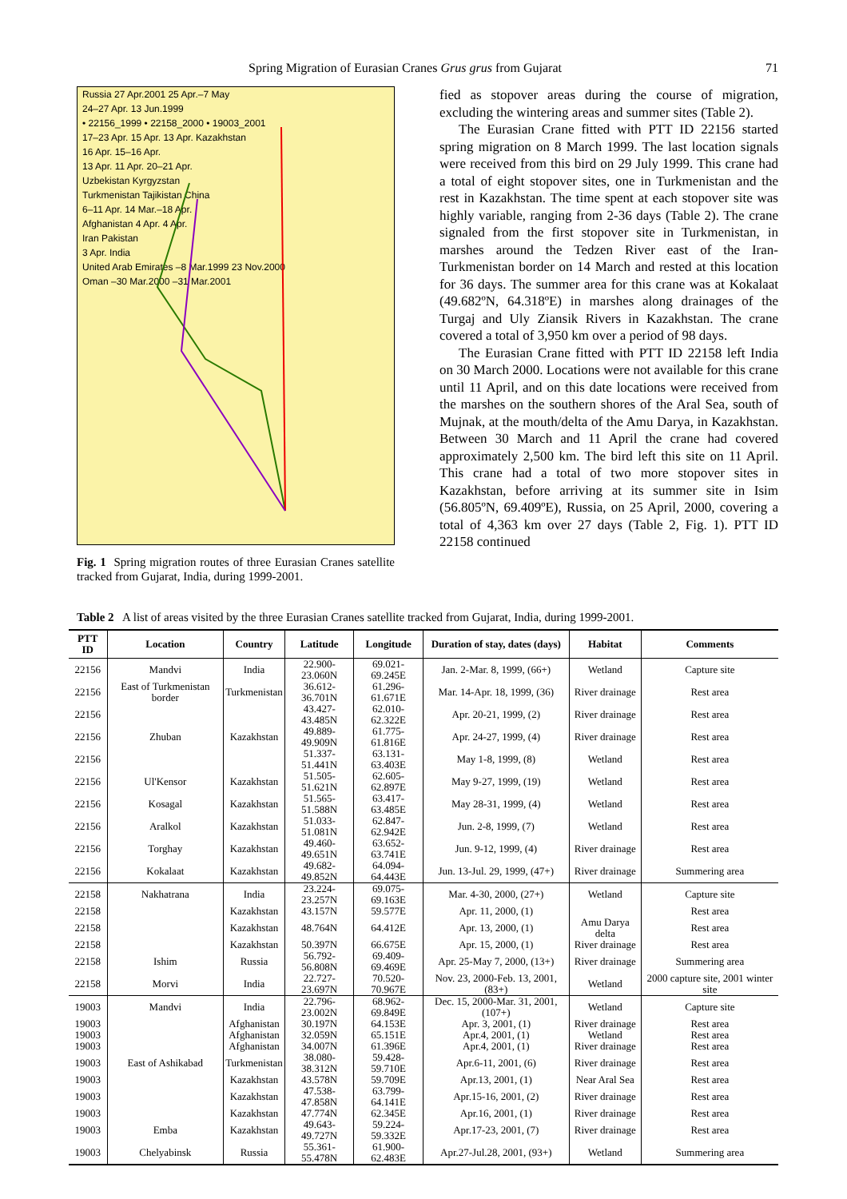Spring Migration of Eurasian Cranes Grus grus from Gujarat 71
Russia 27 Apr.2001 25 Apr.–7 May
24–27 Apr. 13 Jun.1999
• 22156_1999 • 22158_2000 • 19003_2001
17–23 Apr. 15 Apr. 13 Apr. Kazakhstan
16 Apr. 15–16 Apr.
13 Apr. 11 Apr. 20–21 Apr.
Uzbekistan Kyrgyzstan
Turkmenistan Tajikistan China
6–11 Apr. 14 Mar.–18 Apr.
Afghanistan 4 Apr. 4 Apr.
Iran Pakistan
3 Apr. India
United Arab Emirates –8 Mar.1999 23 Nov.2000
Oman –30 Mar.2000 –31 Mar.2001
Fig. 1 Spring migration routes of three Eurasian Cranes satellite tracked from Gujarat, India, during 1999-2001.
fied as stopover areas during the course of migration, excluding the wintering areas and summer sites (Table 2).
The Eurasian Crane fitted with PTT ID 22156 started spring migration on 8 March 1999. The last location signals were received from this bird on 29 July 1999. This crane had a total of eight stopover sites, one in Turkmenistan and the rest in Kazakhstan. The time spent at each stopover site was highly variable, ranging from 2-36 days (Table 2). The crane signaled from the first stopover site in Turkmenistan, in marshes around the Tedzen River east of the Iran-Turkmenistan border on 14 March and rested at this location for 36 days. The summer area for this crane was at Kokalaat (49.682ºN, 64.318ºE) in marshes along drainages of the Turgaj and Uly Ziansik Rivers in Kazakhstan. The crane covered a total of 3,950 km over a period of 98 days.
The Eurasian Crane fitted with PTT ID 22158 left India on 30 March 2000. Locations were not available for this crane until 11 April, and on this date locations were received from the marshes on the southern shores of the Aral Sea, south of Mujnak, at the mouth/delta of the Amu Darya, in Kazakhstan. Between 30 March and 11 April the crane had covered approximately 2,500 km. The bird left this site on 11 April. This crane had a total of two more stopover sites in Kazakhstan, before arriving at its summer site in Isim (56.805ºN, 69.409ºE), Russia, on 25 April, 2000, covering a total of 4,363 km over 27 days (Table 2, Fig. 1). PTT ID 22158 continued
Table 2 A list of areas visited by the three Eurasian Cranes satellite tracked from Gujarat, India, during 1999-2001.
| PTT ID | Location | Country | Latitude | Longitude | Duration of stay, dates (days) | Habitat | Comments |
| --- | --- | --- | --- | --- | --- | --- | --- |
| 22156 | Mandvi | India | 22.900-23.060N | 69.021-69.245E | Jan. 2-Mar. 8, 1999, (66+) | Wetland | Capture site |
| 22156 | East of Turkmenistan border | Turkmenistan | 36.612-36.701N | 61.296-61.671E | Mar. 14-Apr. 18, 1999, (36) | River drainage | Rest area |
| 22156 | | | 43.427-43.485N | 62.010-62.322E | Apr. 20-21, 1999, (2) | River drainage | Rest area |
| 22156 | Zhuban | Kazakhstan | 49.889-49.909N | 61.775-61.816E | Apr. 24-27, 1999, (4) | River drainage | Rest area |
| 22156 | | | 51.337-51.441N | 63.131-63.403E | May 1-8, 1999, (8) | Wetland | Rest area |
| 22156 | Ul'Kensor | Kazakhstan | 51.505-51.621N | 62.605-62.897E | May 9-27, 1999, (19) | Wetland | Rest area |
| 22156 | Kosagal | Kazakhstan | 51.565-51.588N | 63.417-63.485E | May 28-31, 1999, (4) | Wetland | Rest area |
| 22156 | Aralkol | Kazakhstan | 51.033-51.081N | 62.847-62.942E | Jun. 2-8, 1999, (7) | Wetland | Rest area |
| 22156 | Torghay | Kazakhstan | 49.460-49.651N | 63.652-63.741E | Jun. 9-12, 1999, (4) | River drainage | Rest area |
| 22156 | Kokalaat | Kazakhstan | 49.682-49.852N | 64.094-64.443E | Jun. 13-Jul. 29, 1999, (47+) | River drainage | Summering area |
| 22158 | Nakhatrana | India | 23.224-23.257N | 69.075-69.163E | Mar. 4-30, 2000, (27+) | Wetland | Capture site |
| 22158 | | Kazakhstan | 43.157N | 59.577E | Apr. 11, 2000, (1) | | Rest area |
| 22158 | | Kazakhstan | 48.764N | 64.412E | Apr. 13, 2000, (1) | Amu Darya delta | Rest area |
| 22158 | | Kazakhstan | 50.397N | 66.675E | Apr. 15, 2000, (1) | River drainage | Rest area |
| 22158 | Ishim | Russia | 56.792-56.808N | 69.409-69.469E | Apr. 25-May 7, 2000, (13+) | River drainage | Summering area |
| 22158 | Morvi | India | 22.727-23.697N | 70.520-70.967E | Nov. 23, 2000-Feb. 13, 2001, (83+) | Wetland | 2000 capture site, 2001 winter site |
| 19003 | Mandvi | India | 22.796-23.002N | 68.962-69.849E | Dec. 15, 2000-Mar. 31, 2001, (107+) | Wetland | Capture site |
| 19003 | | Afghanistan | 30.197N | 64.153E | Apr. 3, 2001, (1) | River drainage | Rest area |
| 19003 | | Afghanistan | 32.059N | 65.151E | Apr.4, 2001, (1) | Wetland | Rest area |
| 19003 | | Afghanistan | 34.007N | 61.396E | Apr.4, 2001, (1) | River drainage | Rest area |
| 19003 | East of Ashikabad | Turkmenistan | 38.080-38.312N | 59.428-59.710E | Apr.6-11, 2001, (6) | River drainage | Rest area |
| 19003 | | Kazakhstan | 43.578N | 59.709E | Apr.13, 2001, (1) | Near Aral Sea | Rest area |
| 19003 | | Kazakhstan | 47.538-47.858N | 63.799-64.141E | Apr.15-16, 2001, (2) | River drainage | Rest area |
| 19003 | | Kazakhstan | 47.774N | 62.345E | Apr.16, 2001, (1) | River drainage | Rest area |
| 19003 | Emba | Kazakhstan | 49.643-49.727N | 59.224-59.332E | Apr.17-23, 2001, (7) | River drainage | Rest area |
| 19003 | Chelyabinsk | Russia | 55.361-55.478N | 61.900-62.483E | Apr.27-Jul.28, 2001, (93+) | Wetland | Summering area |